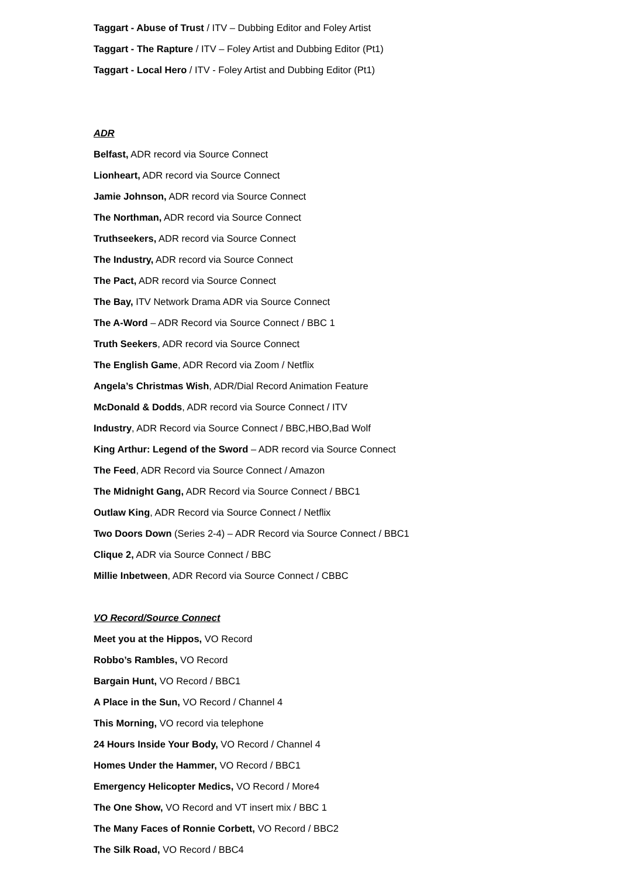Taggart - Abuse of Trust / ITV – Dubbing Editor and Foley Artist
Taggart - The Rapture / ITV – Foley Artist and Dubbing Editor (Pt1)
Taggart - Local Hero / ITV - Foley Artist and Dubbing Editor (Pt1)
ADR
Belfast, ADR record via Source Connect
Lionheart, ADR record via Source Connect
Jamie Johnson, ADR record via Source Connect
The Northman, ADR record via Source Connect
Truthseekers, ADR record via Source Connect
The Industry, ADR record via Source Connect
The Pact, ADR record via Source Connect
The Bay, ITV Network Drama ADR via Source Connect
The A-Word – ADR Record via Source Connect / BBC 1
Truth Seekers, ADR record via Source Connect
The English Game, ADR Record via Zoom / Netflix
Angela’s Christmas Wish, ADR/Dial Record Animation Feature
McDonald & Dodds, ADR record via Source Connect / ITV
Industry, ADR Record via Source Connect / BBC,HBO,Bad Wolf
King Arthur: Legend of the Sword – ADR record via Source Connect
The Feed, ADR Record via Source Connect / Amazon
The Midnight Gang, ADR Record via Source Connect / BBC1
Outlaw King, ADR Record via Source Connect / Netflix
Two Doors Down (Series 2-4) – ADR Record via Source Connect / BBC1
Clique 2, ADR via Source Connect / BBC
Millie Inbetween, ADR Record via Source Connect / CBBC
VO Record/Source Connect
Meet you at the Hippos, VO Record
Robbo’s Rambles, VO Record
Bargain Hunt, VO Record / BBC1
A Place in the Sun, VO Record / Channel 4
This Morning, VO record via telephone
24 Hours Inside Your Body, VO Record / Channel 4
Homes Under the Hammer, VO Record / BBC1
Emergency Helicopter Medics, VO Record / More4
The One Show, VO Record and VT insert mix / BBC 1
The Many Faces of Ronnie Corbett, VO Record / BBC2
The Silk Road, VO Record / BBC4